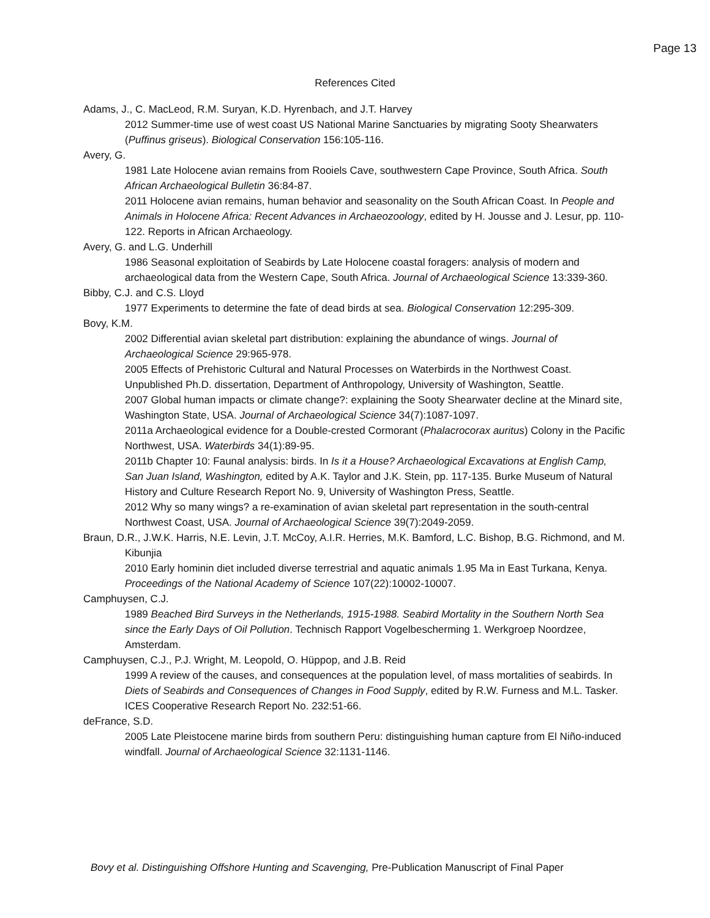Page 13
References Cited
Adams, J., C. MacLeod, R.M. Suryan, K.D. Hyrenbach, and J.T. Harvey
2012 Summer-time use of west coast US National Marine Sanctuaries by migrating Sooty Shearwaters (Puffinus griseus). Biological Conservation 156:105-116.
Avery, G.
1981 Late Holocene avian remains from Rooiels Cave, southwestern Cape Province, South Africa. South African Archaeological Bulletin 36:84-87.
2011 Holocene avian remains, human behavior and seasonality on the South African Coast. In People and Animals in Holocene Africa: Recent Advances in Archaeozoology, edited by H. Jousse and J. Lesur, pp. 110-122. Reports in African Archaeology.
Avery, G. and L.G. Underhill
1986 Seasonal exploitation of Seabirds by Late Holocene coastal foragers: analysis of modern and archaeological data from the Western Cape, South Africa. Journal of Archaeological Science 13:339-360.
Bibby, C.J. and C.S. Lloyd
1977 Experiments to determine the fate of dead birds at sea. Biological Conservation 12:295-309.
Bovy, K.M.
2002 Differential avian skeletal part distribution: explaining the abundance of wings. Journal of Archaeological Science 29:965-978.
2005 Effects of Prehistoric Cultural and Natural Processes on Waterbirds in the Northwest Coast. Unpublished Ph.D. dissertation, Department of Anthropology, University of Washington, Seattle.
2007 Global human impacts or climate change?: explaining the Sooty Shearwater decline at the Minard site, Washington State, USA. Journal of Archaeological Science 34(7):1087-1097.
2011a Archaeological evidence for a Double-crested Cormorant (Phalacrocorax auritus) Colony in the Pacific Northwest, USA. Waterbirds 34(1):89-95.
2011b Chapter 10: Faunal analysis: birds. In Is it a House? Archaeological Excavations at English Camp, San Juan Island, Washington, edited by A.K. Taylor and J.K. Stein, pp. 117-135. Burke Museum of Natural History and Culture Research Report No. 9, University of Washington Press, Seattle.
2012 Why so many wings? a re-examination of avian skeletal part representation in the south-central Northwest Coast, USA. Journal of Archaeological Science 39(7):2049-2059.
Braun, D.R., J.W.K. Harris, N.E. Levin, J.T. McCoy, A.I.R. Herries, M.K. Bamford, L.C. Bishop, B.G. Richmond, and M. Kibunjia
2010 Early hominin diet included diverse terrestrial and aquatic animals 1.95 Ma in East Turkana, Kenya. Proceedings of the National Academy of Science 107(22):10002-10007.
Camphuysen, C.J.
1989 Beached Bird Surveys in the Netherlands, 1915-1988. Seabird Mortality in the Southern North Sea since the Early Days of Oil Pollution. Technisch Rapport Vogelbescherming 1. Werkgroep Noordzee, Amsterdam.
Camphuysen, C.J., P.J. Wright, M. Leopold, O. Hüppop, and J.B. Reid
1999 A review of the causes, and consequences at the population level, of mass mortalities of seabirds. In Diets of Seabirds and Consequences of Changes in Food Supply, edited by R.W. Furness and M.L. Tasker. ICES Cooperative Research Report No. 232:51-66.
deFrance, S.D.
2005 Late Pleistocene marine birds from southern Peru: distinguishing human capture from El Niño-induced windfall. Journal of Archaeological Science 32:1131-1146.
Bovy et al. Distinguishing Offshore Hunting and Scavenging, Pre-Publication Manuscript of Final Paper